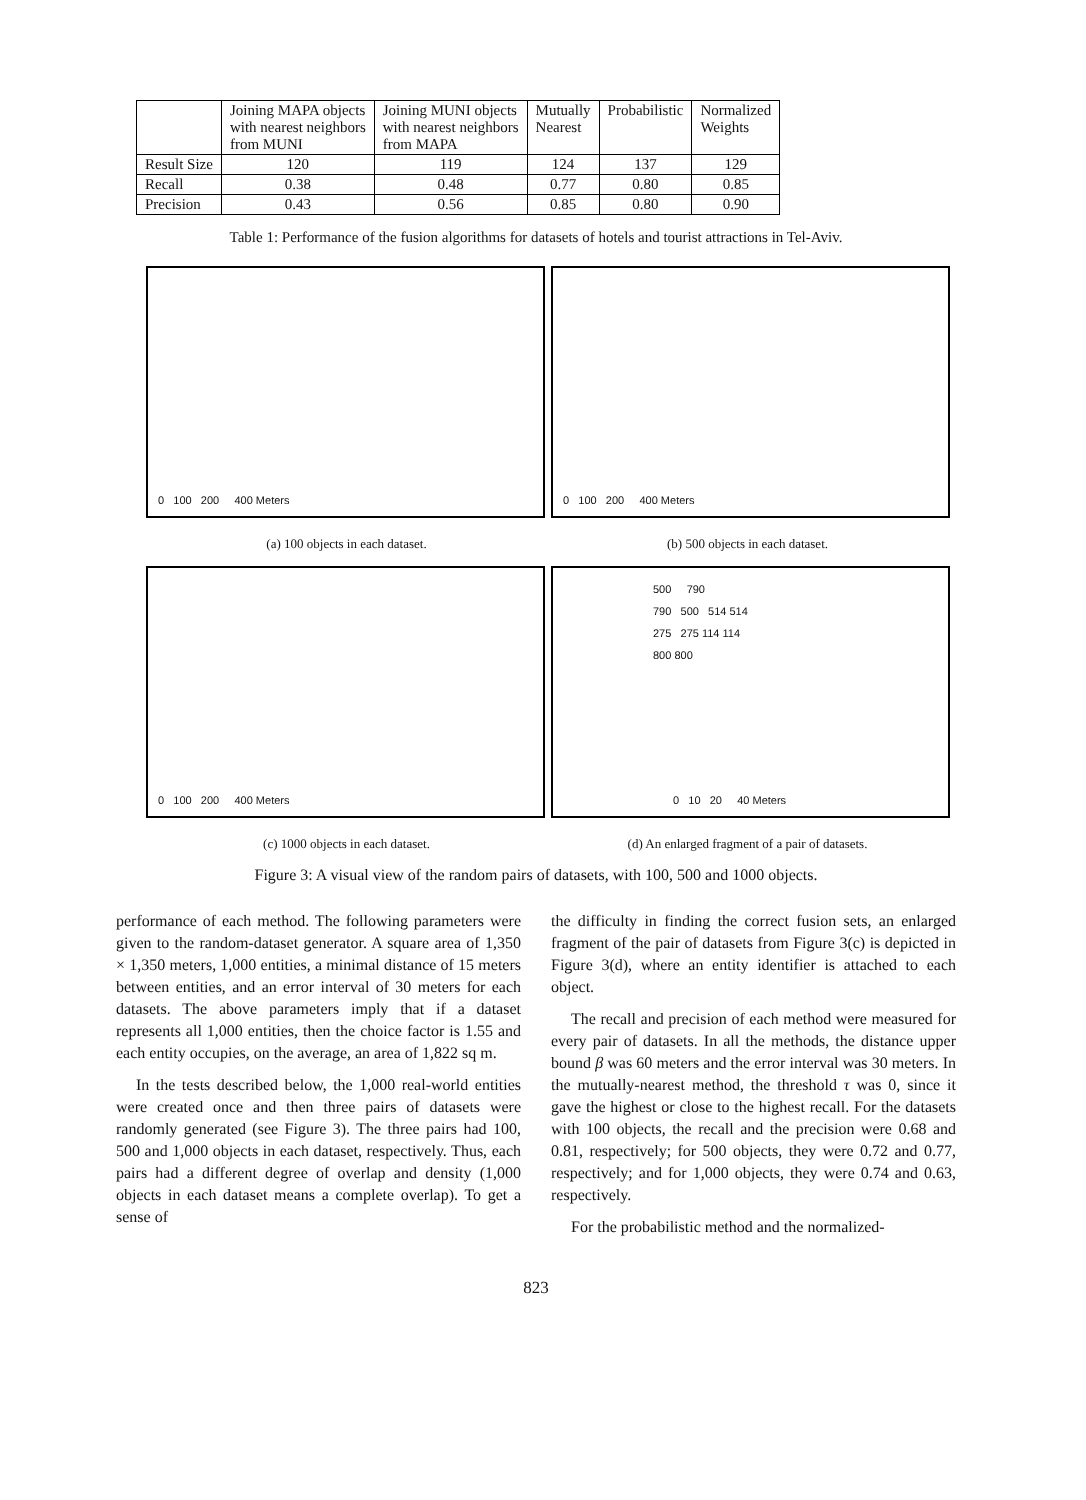| | Joining MAPA objects with nearest neighbors from MUNI | Joining MUNI objects with nearest neighbors from MAPA | Mutually Nearest | Probabilistic | Normalized Weights |
| --- | --- | --- | --- | --- | --- |
| Result Size | 120 | 119 | 124 | 137 | 129 |
| Recall | 0.38 | 0.48 | 0.77 | 0.80 | 0.85 |
| Precision | 0.43 | 0.56 | 0.85 | 0.80 | 0.90 |
Table 1: Performance of the fusion algorithms for datasets of hotels and tourist attractions in Tel-Aviv.
0 100 200 400 Meters
0 100 200 400 Meters
(a) 100 objects in each dataset. (b) 500 objects in each dataset.
0 100 200 400 Meters
500 790
790 500 514 514
275 275 114 114
800 800
0 10 20 40 Meters
(c) 1000 objects in each dataset. (d) An enlarged fragment of a pair of datasets.
Figure 3: A visual view of the random pairs of datasets, with 100, 500 and 1000 objects.
performance of each method. The following parameters were given to the random-dataset generator. A square area of 1,350 × 1,350 meters, 1,000 entities, a minimal distance of 15 meters between entities, and an error interval of 30 meters for each datasets. The above parameters imply that if a dataset represents all 1,000 entities, then the choice factor is 1.55 and each entity occupies, on the average, an area of 1,822 sq m.
In the tests described below, the 1,000 real-world entities were created once and then three pairs of datasets were randomly generated (see Figure 3). The three pairs had 100, 500 and 1,000 objects in each dataset, respectively. Thus, each pairs had a different degree of overlap and density (1,000 objects in each dataset means a complete overlap). To get a sense of
the difficulty in finding the correct fusion sets, an enlarged fragment of the pair of datasets from Figure 3(c) is depicted in Figure 3(d), where an entity identifier is attached to each object.
The recall and precision of each method were measured for every pair of datasets. In all the methods, the distance upper bound β was 60 meters and the error interval was 30 meters. In the mutually-nearest method, the threshold τ was 0, since it gave the highest or close to the highest recall. For the datasets with 100 objects, the recall and the precision were 0.68 and 0.81, respectively; for 500 objects, they were 0.72 and 0.77, respectively; and for 1,000 objects, they were 0.74 and 0.63, respectively.
For the probabilistic method and the normalized-
823